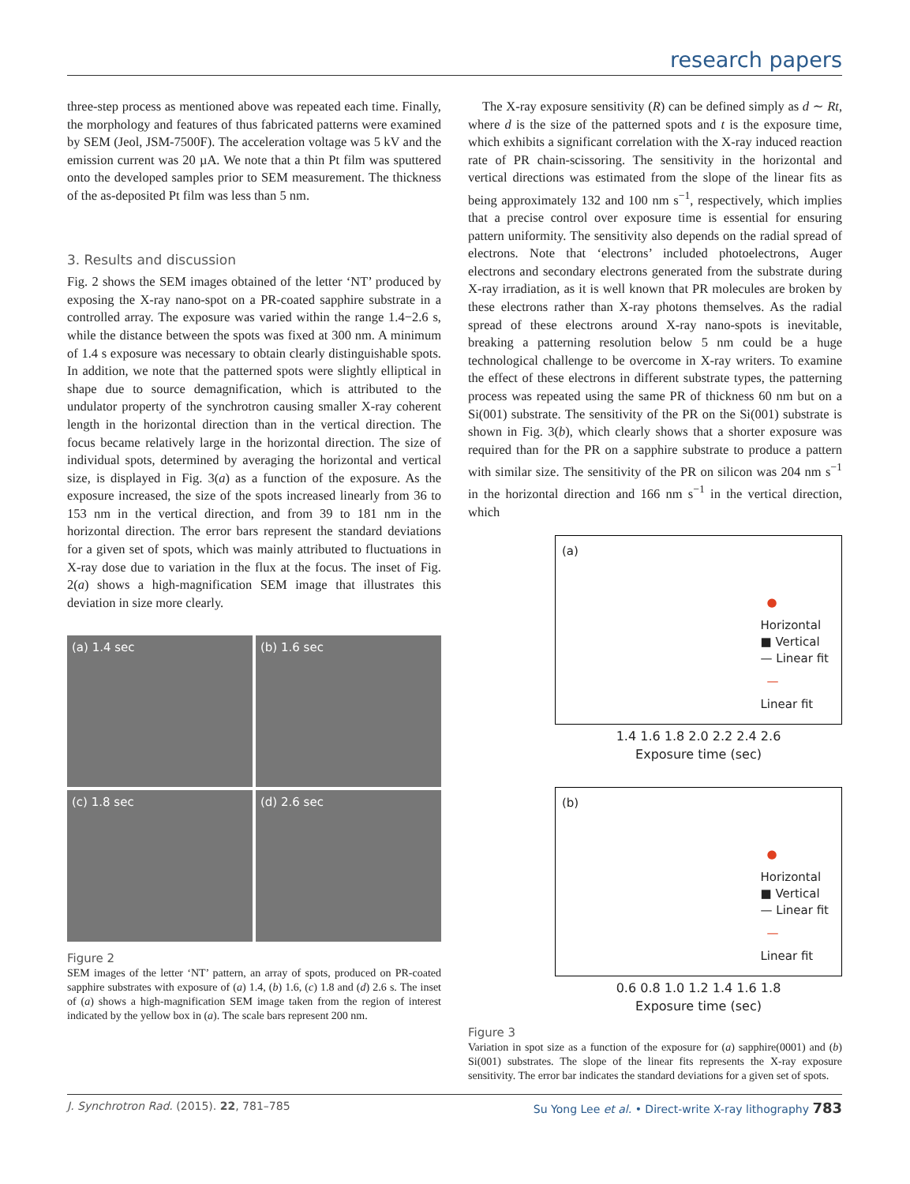research papers
three-step process as mentioned above was repeated each time. Finally, the morphology and features of thus fabricated patterns were examined by SEM (Jeol, JSM-7500F). The acceleration voltage was 5 kV and the emission current was 20 µA. We note that a thin Pt film was sputtered onto the developed samples prior to SEM measurement. The thickness of the as-deposited Pt film was less than 5 nm.
3. Results and discussion
Fig. 2 shows the SEM images obtained of the letter ‘NT’ produced by exposing the X-ray nano-spot on a PR-coated sapphire substrate in a controlled array. The exposure was varied within the range 1.4−2.6 s, while the distance between the spots was fixed at 300 nm. A minimum of 1.4 s exposure was necessary to obtain clearly distinguishable spots. In addition, we note that the patterned spots were slightly elliptical in shape due to source demagnification, which is attributed to the undulator property of the synchrotron causing smaller X-ray coherent length in the horizontal direction than in the vertical direction. The focus became relatively large in the horizontal direction. The size of individual spots, determined by averaging the horizontal and vertical size, is displayed in Fig. 3(a) as a function of the exposure. As the exposure increased, the size of the spots increased linearly from 36 to 153 nm in the vertical direction, and from 39 to 181 nm in the horizontal direction. The error bars represent the standard deviations for a given set of spots, which was mainly attributed to fluctuations in X-ray dose due to variation in the flux at the focus. The inset of Fig. 2(a) shows a high-magnification SEM image that illustrates this deviation in size more clearly.
(a) 1.4 sec
(b) 1.6 sec
(c) 1.8 sec
(d) 2.6 sec
Figure 2
SEM images of the letter ‘NT’ pattern, an array of spots, produced on PR-coated sapphire substrates with exposure of (a) 1.4, (b) 1.6, (c) 1.8 and (d) 2.6 s. The inset of (a) shows a high-magnification SEM image taken from the region of interest indicated by the yellow box in (a). The scale bars represent 200 nm.
The X-ray exposure sensitivity (R) can be defined simply as d ∼ Rt, where d is the size of the patterned spots and t is the exposure time, which exhibits a significant correlation with the X-ray induced reaction rate of PR chain-scissoring. The sensitivity in the horizontal and vertical directions was estimated from the slope of the linear fits as being approximately 132 and 100 nm s<sup>−1</sup>, respectively, which implies that a precise control over exposure time is essential for ensuring pattern uniformity. The sensitivity also depends on the radial spread of electrons. Note that ‘electrons’ included photoelectrons, Auger electrons and secondary electrons generated from the substrate during X-ray irradiation, as it is well known that PR molecules are broken by these electrons rather than X-ray photons themselves. As the radial spread of these electrons around X-ray nano-spots is inevitable, breaking a patterning resolution below 5 nm could be a huge technological challenge to be overcome in X-ray writers. To examine the effect of these electrons in different substrate types, the patterning process was repeated using the same PR of thickness 60 nm but on a Si(001) substrate. The sensitivity of the PR on the Si(001) substrate is shown in Fig. 3(b), which clearly shows that a shorter exposure was required than for the PR on a sapphire substrate to produce a pattern with similar size. The sensitivity of the PR on silicon was 204 nm s<sup>−1</sup> in the horizontal direction and 166 nm s<sup>−1</sup> in the vertical direction, which
(a)
●
Horizontal
■ Vertical
— Linear fit
—
Linear fit
1.4 1.6 1.8 2.0 2.2 2.4 2.6
Exposure time (sec)
(b)
●
Horizontal
■ Vertical
— Linear fit
—
Linear fit
0.6 0.8 1.0 1.2 1.4 1.6 1.8
Exposure time (sec)
Figure 3
Variation in spot size as a function of the exposure for (a) sapphire(0001) and (b) Si(001) substrates. The slope of the linear fits represents the X-ray exposure sensitivity. The error bar indicates the standard deviations for a given set of spots.
J. Synchrotron Rad. (2015). 22, 781–785 Su Yong Lee et al. • Direct-write X-ray lithography 783